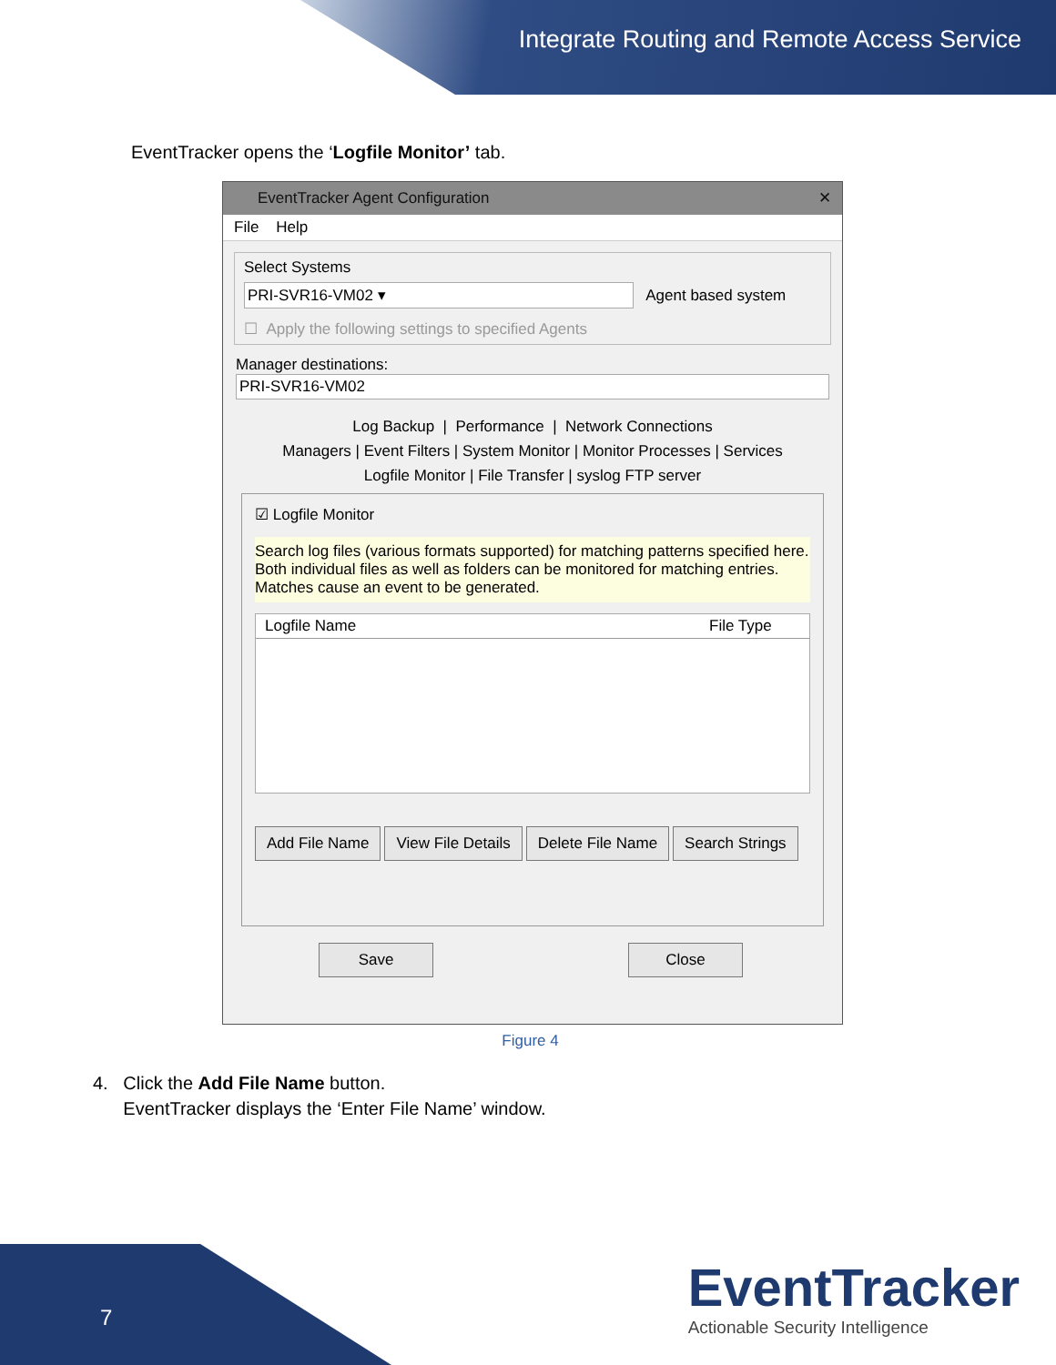Integrate Routing and Remote Access Service
EventTracker opens the ‘Logfile Monitor’ tab.
EventTracker Agent Configuration ✕
File Help
Select Systems
PRI-SVR16-VM02 ▾ Agent based system
☐ Apply the following settings to specified Agents
Manager destinations:
PRI-SVR16-VM02
Log Backup | Performance | Network Connections
Managers | Event Filters | System Monitor | Monitor Processes | Services
Logfile Monitor | File Transfer | syslog FTP server
☑ Logfile Monitor
Search log files (various formats supported) for matching patterns specified here. Both individual files as well as folders can be monitored for matching entries. Matches cause an event to be generated.
Logfile Name File Type
Add File Name View File Details Delete File Name Search Strings
Save Close
Figure 4
4. Click the Add File Name button.
EventTracker displays the ‘Enter File Name’ window.
7
EventTracker
Actionable Security Intelligence